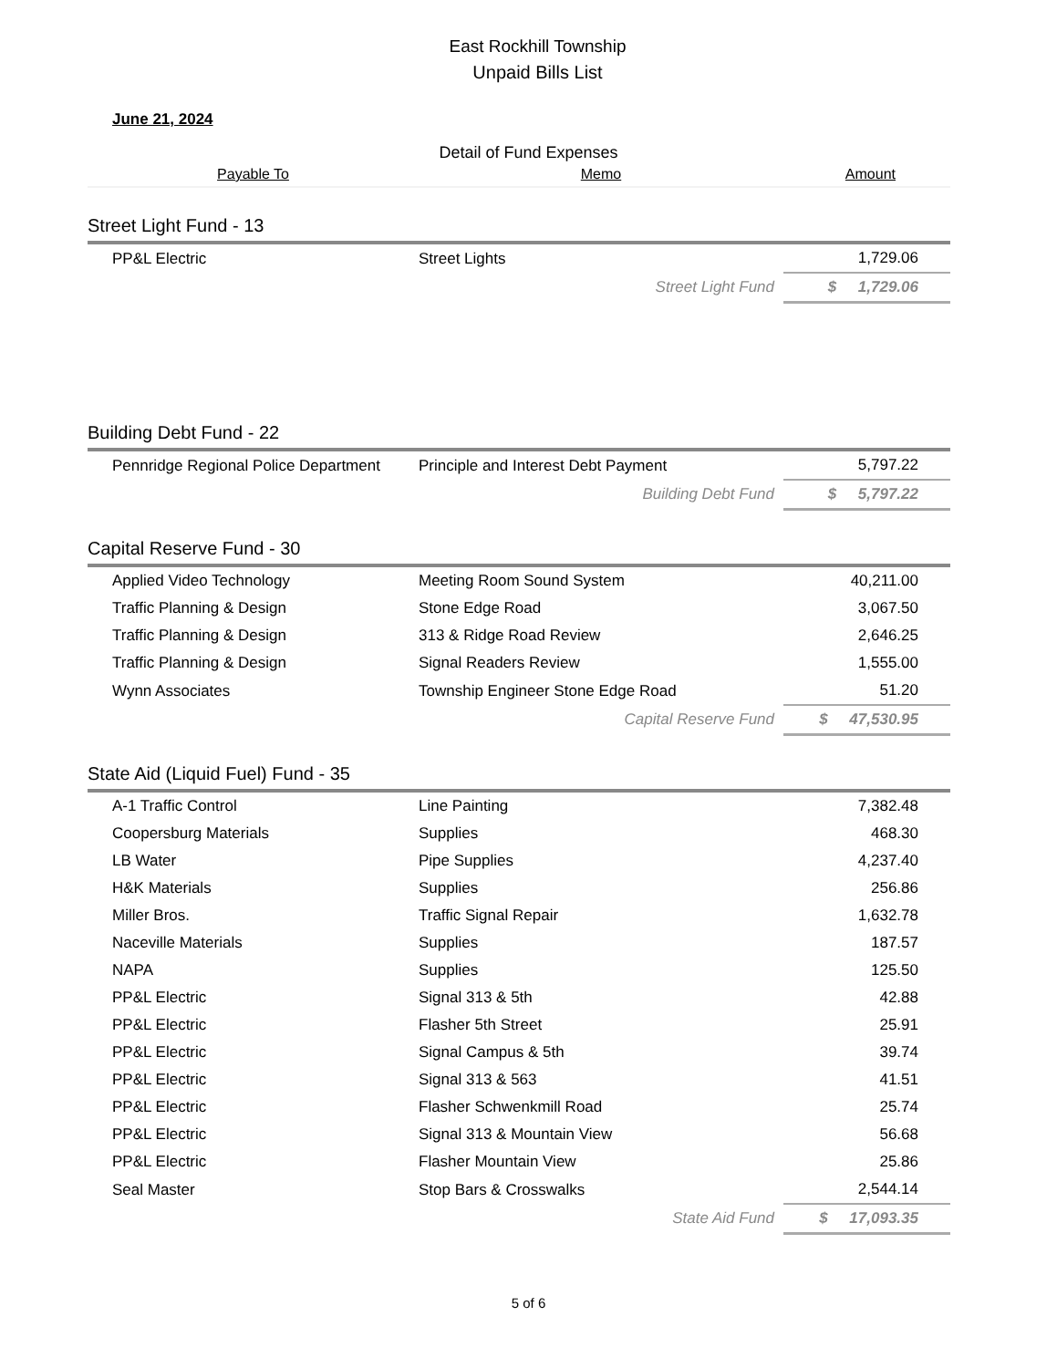East Rockhill Township
Unpaid Bills List
June 21, 2024
Detail of Fund Expenses
| Payable To | Memo | Amount |
| --- | --- | --- |
| Street Light Fund - 13 | | |
| PP&L Electric | Street Lights | 1,729.06 |
| | Street Light Fund | $ 1,729.06 |
| Building Debt Fund - 22 | | |
| Pennridge Regional Police Department | Principle and Interest Debt Payment | 5,797.22 |
| | Building Debt Fund | $ 5,797.22 |
| Capital Reserve Fund - 30 | | |
| Applied Video Technology | Meeting Room Sound System | 40,211.00 |
| Traffic Planning & Design | Stone Edge Road | 3,067.50 |
| Traffic Planning & Design | 313 & Ridge Road Review | 2,646.25 |
| Traffic Planning & Design | Signal Readers Review | 1,555.00 |
| Wynn Associates | Township Engineer Stone Edge Road | 51.20 |
| | Capital Reserve Fund | $ 47,530.95 |
| State Aid (Liquid Fuel) Fund - 35 | | |
| A-1 Traffic Control | Line Painting | 7,382.48 |
| Coopersburg Materials | Supplies | 468.30 |
| LB Water | Pipe Supplies | 4,237.40 |
| H&K Materials | Supplies | 256.86 |
| Miller Bros. | Traffic Signal Repair | 1,632.78 |
| Naceville Materials | Supplies | 187.57 |
| NAPA | Supplies | 125.50 |
| PP&L Electric | Signal 313 & 5th | 42.88 |
| PP&L Electric | Flasher 5th Street | 25.91 |
| PP&L Electric | Signal Campus & 5th | 39.74 |
| PP&L Electric | Signal 313 & 563 | 41.51 |
| PP&L Electric | Flasher Schwenkmill Road | 25.74 |
| PP&L Electric | Signal 313 & Mountain View | 56.68 |
| PP&L Electric | Flasher Mountain View | 25.86 |
| Seal Master | Stop Bars & Crosswalks | 2,544.14 |
| | State Aid Fund | $ 17,093.35 |
5 of 6